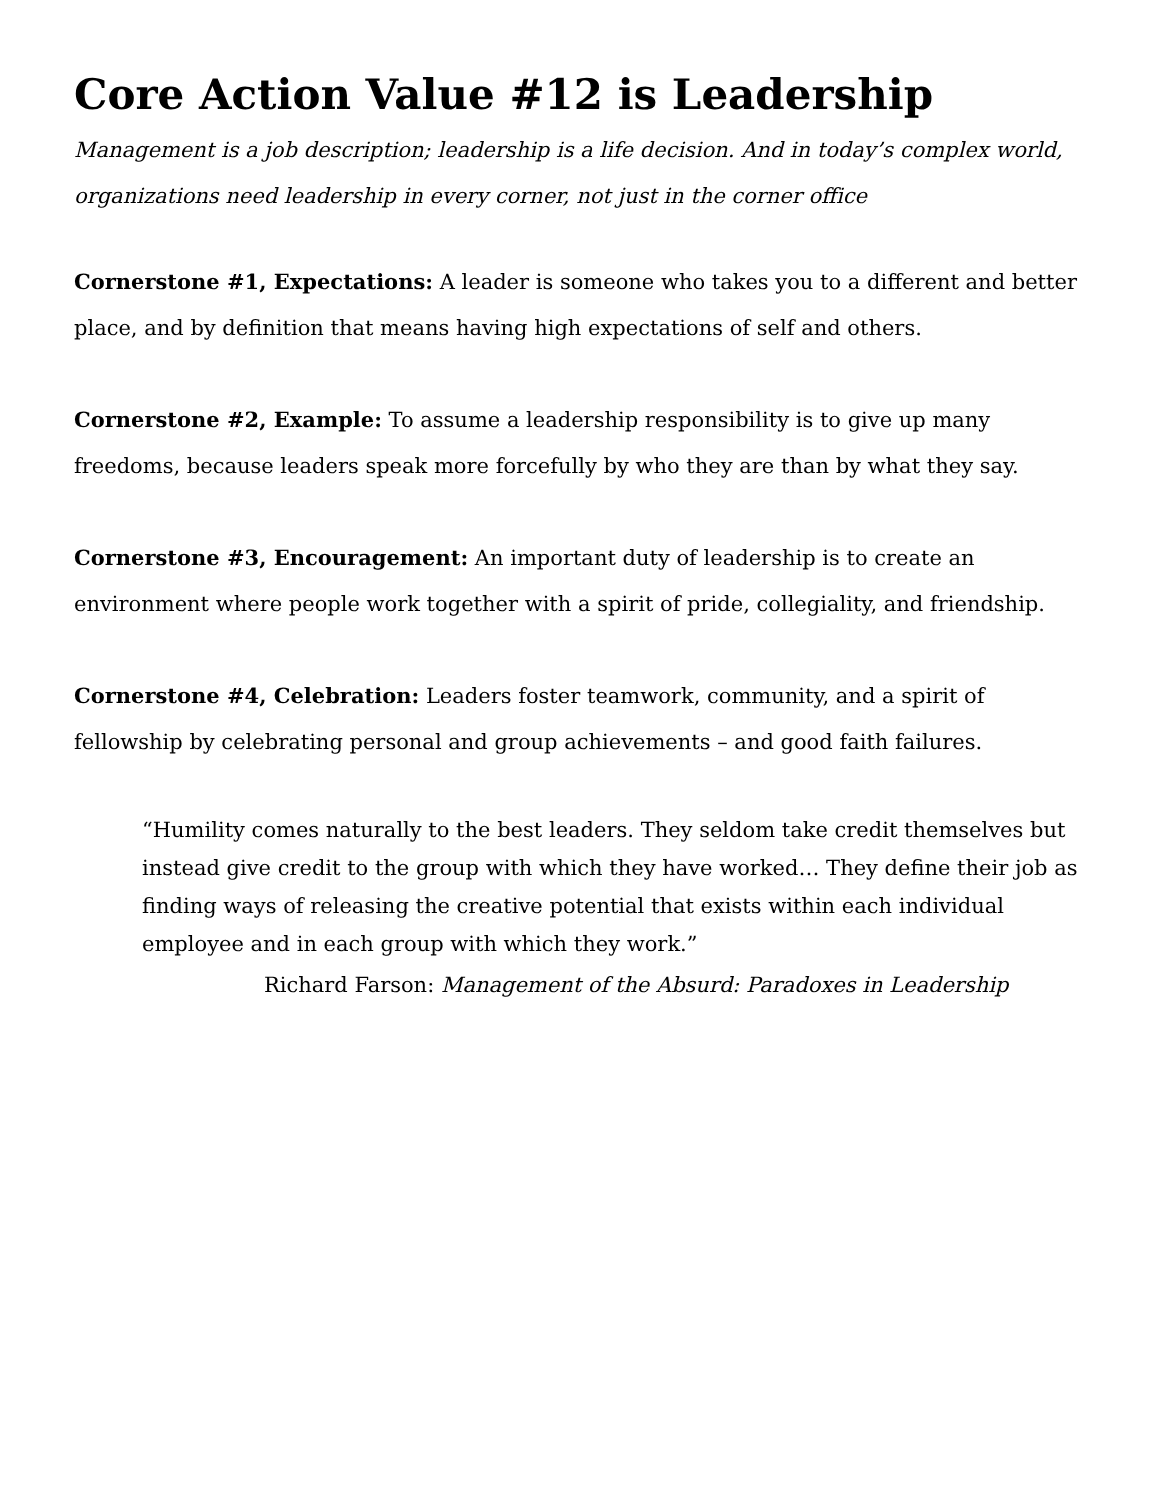Core Action Value #12 is Leadership
Management is a job description; leadership is a life decision. And in today’s complex world, organizations need leadership in every corner, not just in the corner office
Cornerstone #1, Expectations: A leader is someone who takes you to a different and better place, and by definition that means having high expectations of self and others.
Cornerstone #2, Example: To assume a leadership responsibility is to give up many freedoms, because leaders speak more forcefully by who they are than by what they say.
Cornerstone #3, Encouragement: An important duty of leadership is to create an environment where people work together with a spirit of pride, collegiality, and friendship.
Cornerstone #4, Celebration: Leaders foster teamwork, community, and a spirit of fellowship by celebrating personal and group achievements – and good faith failures.
“Humility comes naturally to the best leaders. They seldom take credit themselves but instead give credit to the group with which they have worked… They define their job as finding ways of releasing the creative potential that exists within each individual employee and in each group with which they work.”
Richard Farson: Management of the Absurd: Paradoxes in Leadership